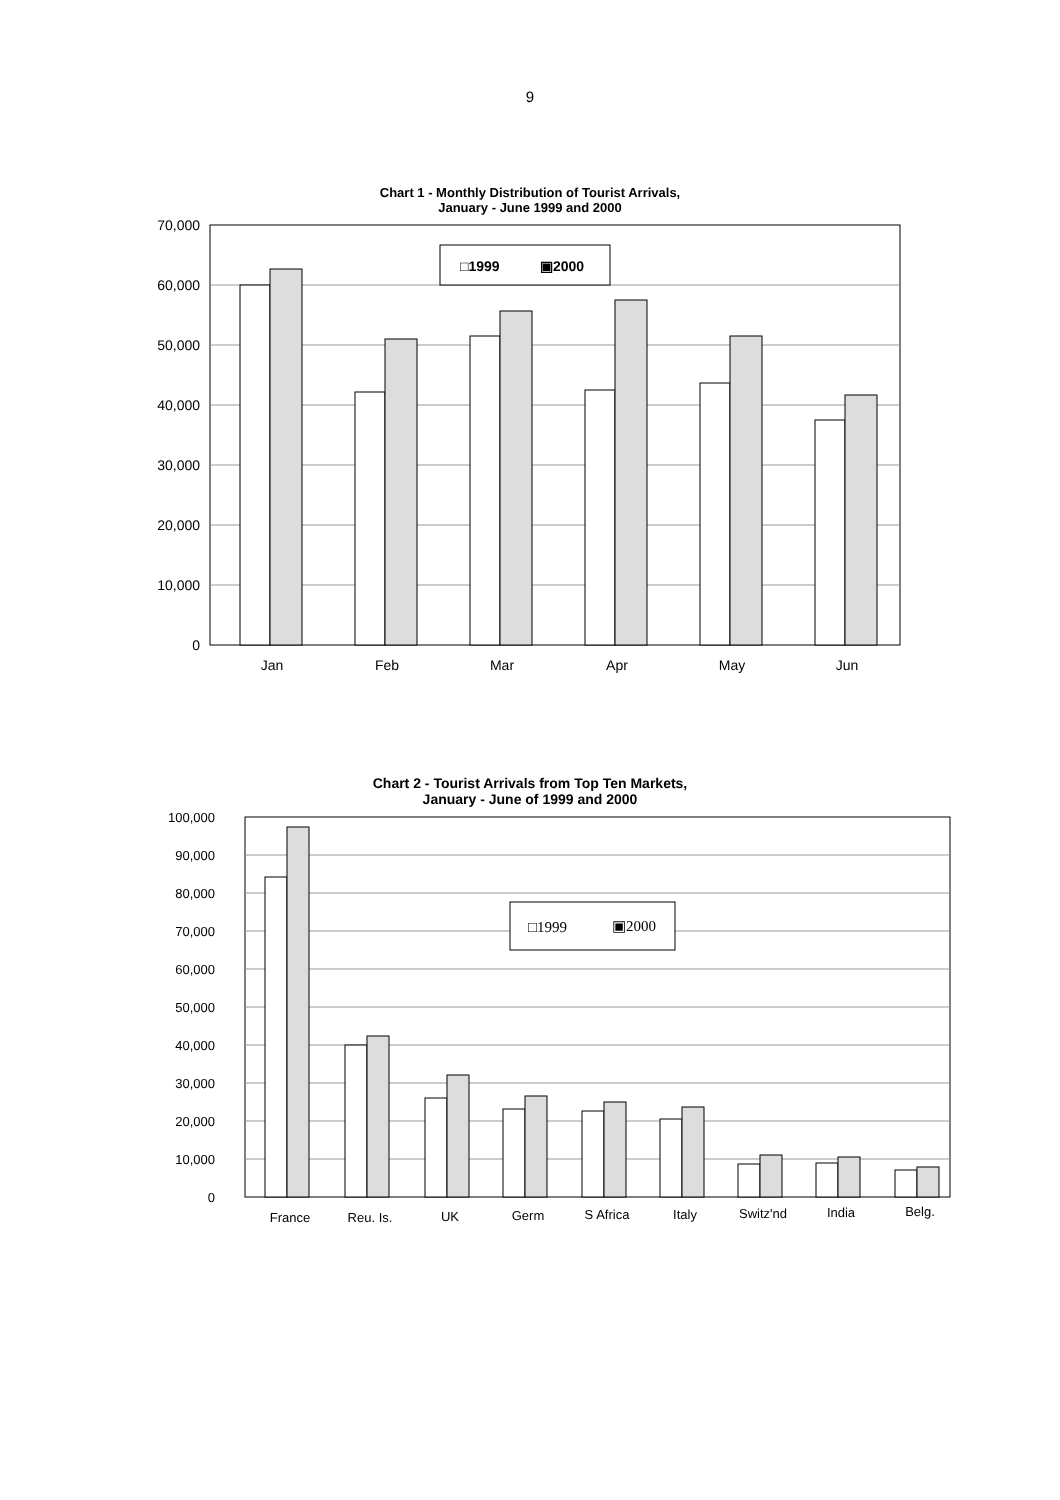9
Chart 1 - Monthly Distribution of Tourist Arrivals,
January - June 1999 and 2000
70,000
60,000
50,000
40,000
30,000
20,000
10,000
0
□1999
▣2000
Jan
Feb
Mar
Apr
May
Jun
Chart 2 - Tourist Arrivals from Top Ten Markets,
January - June of 1999 and 2000
100,000
90,000
80,000
70,000
60,000
50,000
40,000
30,000
20,000
10,000
0
□1999
▣2000
France
Reu. Is.
UK
Germ
S Africa
Italy
Switz'nd
India
Belg.